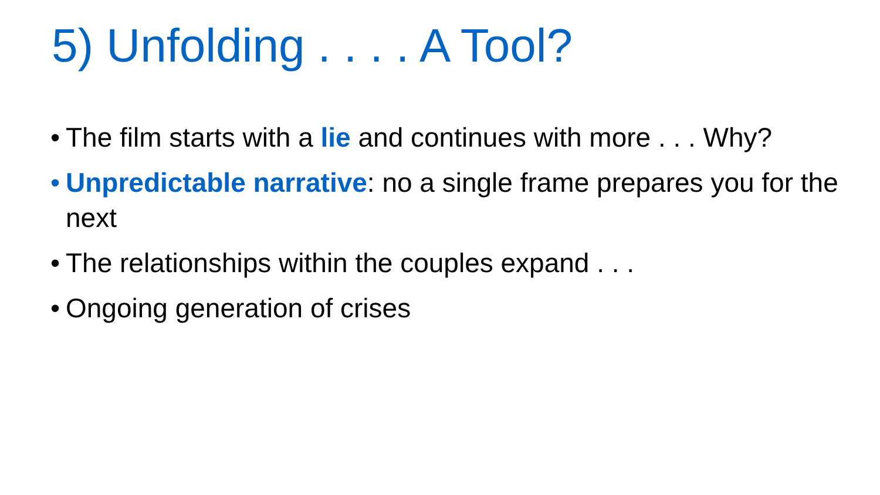5) Unfolding . . . . A Tool?
• The film starts with a lie and continues with more . . . Why?
• Unpredictable narrative: no a single frame prepares you for the next
• The relationships within the couples expand . . .
• Ongoing generation of crises